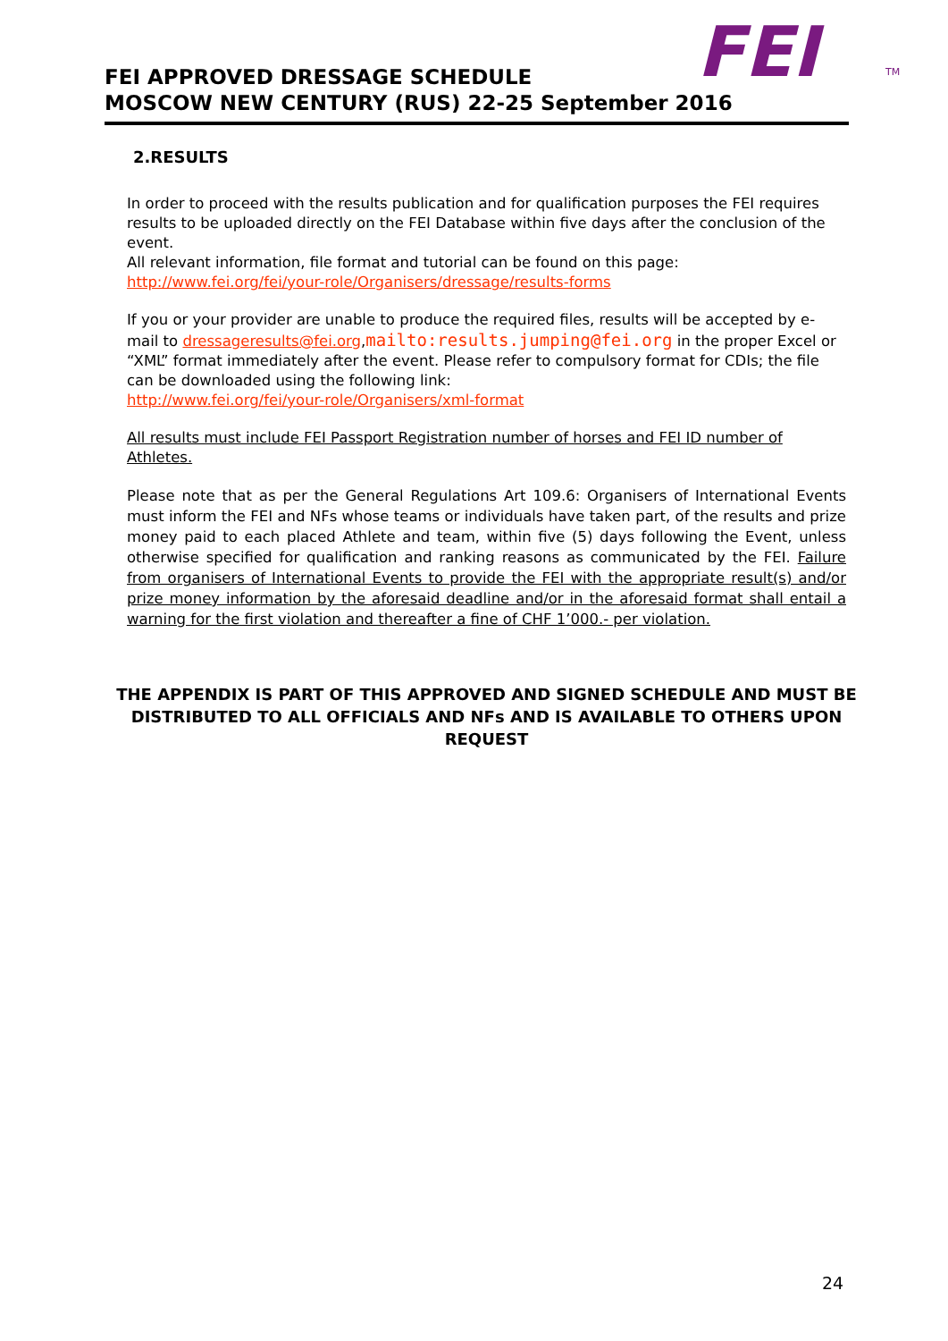FEI
TM
FEI APPROVED DRESSAGE SCHEDULE
MOSCOW NEW CENTURY (RUS) 22-25 September 2016
2.RESULTS
In order to proceed with the results publication and for qualification purposes the FEI requires results to be uploaded directly on the FEI Database within five days after the conclusion of the event.
All relevant information, file format and tutorial can be found on this page:
http://www.fei.org/fei/your-role/Organisers/dressage/results-forms
If you or your provider are unable to produce the required files, results will be accepted by e-mail to dressageresults@fei.org,mailto:results.jumping@fei.org in the proper Excel or “XML” format immediately after the event. Please refer to compulsory format for CDIs; the file can be downloaded using the following link:
http://www.fei.org/fei/your-role/Organisers/xml-format
All results must include FEI Passport Registration number of horses and FEI ID number of Athletes.
Please note that as per the General Regulations Art 109.6: Organisers of International Events must inform the FEI and NFs whose teams or individuals have taken part, of the results and prize money paid to each placed Athlete and team, within five (5) days following the Event, unless otherwise specified for qualification and ranking reasons as communicated by the FEI. Failure from organisers of International Events to provide the FEI with the appropriate result(s) and/or prize money information by the aforesaid deadline and/or in the aforesaid format shall entail a warning for the first violation and thereafter a fine of CHF 1’000.- per violation.
THE APPENDIX IS PART OF THIS APPROVED AND SIGNED SCHEDULE AND MUST BE DISTRIBUTED TO ALL OFFICIALS AND NFs AND IS AVAILABLE TO OTHERS UPON REQUEST
24